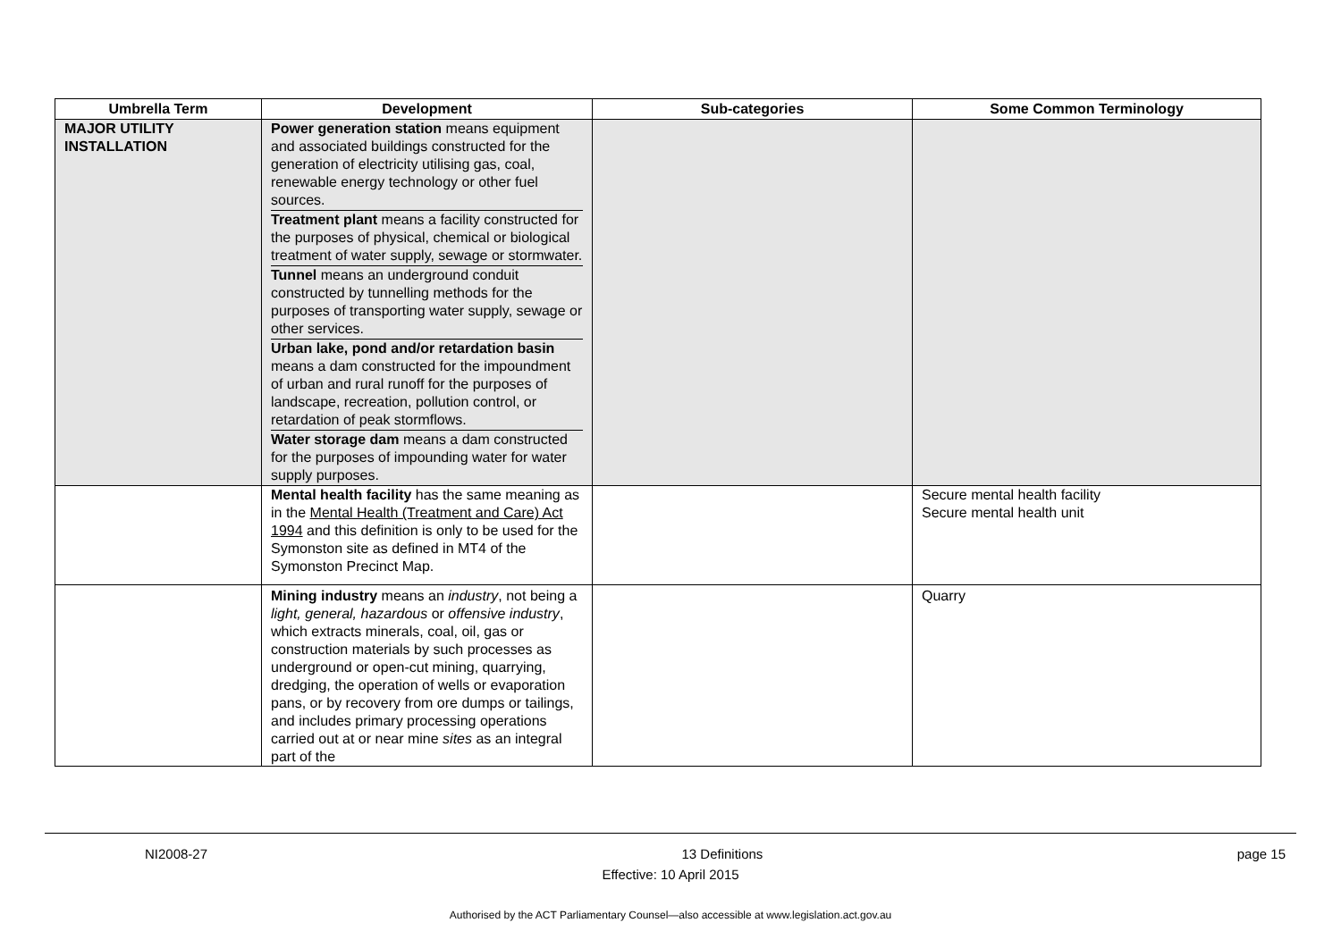| Umbrella Term | Development | Sub-categories | Some Common Terminology |
| --- | --- | --- | --- |
| MAJOR UTILITY INSTALLATION | Power generation station means equipment and associated buildings constructed for the generation of electricity utilising gas, coal, renewable energy technology or other fuel sources. Treatment plant means a facility constructed for the purposes of physical, chemical or biological treatment of water supply, sewage or stormwater. Tunnel means an underground conduit constructed by tunnelling methods for the purposes of transporting water supply, sewage or other services. Urban lake, pond and/or retardation basin means a dam constructed for the impoundment of urban and rural runoff for the purposes of landscape, recreation, pollution control, or retardation of peak stormflows. Water storage dam means a dam constructed for the purposes of impounding water for water supply purposes. | | |
| | Mental health facility has the same meaning as in the Mental Health (Treatment and Care) Act 1994 and this definition is only to be used for the Symonston site as defined in MT4 of the Symonston Precinct Map. | | Secure mental health facility Secure mental health unit |
| | Mining industry means an industry , not being a light, general, hazardous or offensive industry , which extracts minerals, coal, oil, gas or construction materials by such processes as underground or open-cut mining, quarrying, dredging, the operation of wells or evaporation pans, or by recovery from ore dumps or tailings, and includes primary processing operations carried out at or near mine sites as an integral part of the | | Quarry |
NI2008-27 13 Definitions page 15
Effective: 10 April 2015
Authorised by the ACT Parliamentary Counsel—also accessible at www.legislation.act.gov.au